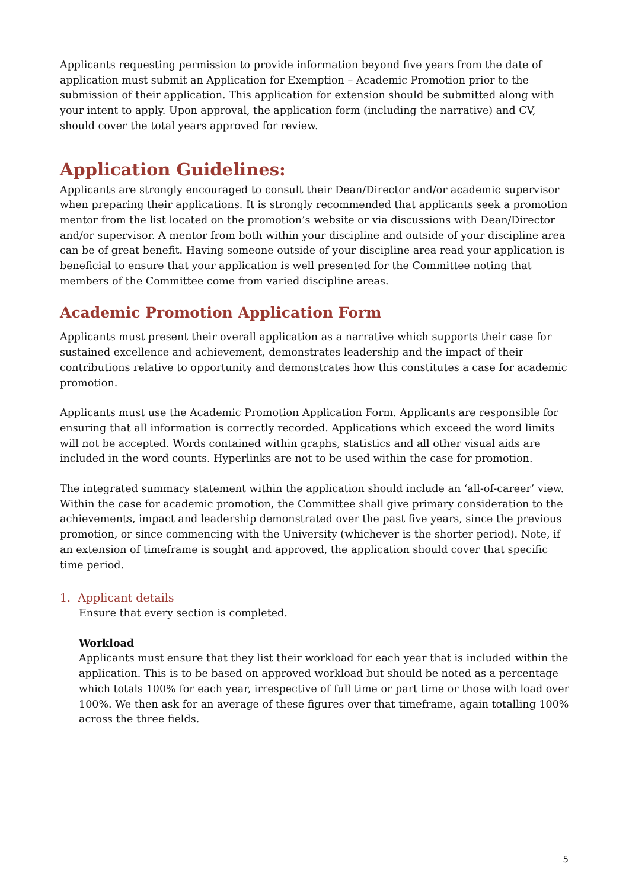Applicants requesting permission to provide information beyond five years from the date of application must submit an Application for Exemption – Academic Promotion prior to the submission of their application. This application for extension should be submitted along with your intent to apply. Upon approval, the application form (including the narrative) and CV, should cover the total years approved for review.
Application Guidelines:
Applicants are strongly encouraged to consult their Dean/Director and/or academic supervisor when preparing their applications. It is strongly recommended that applicants seek a promotion mentor from the list located on the promotion’s website or via discussions with Dean/Director and/or supervisor. A mentor from both within your discipline and outside of your discipline area can be of great benefit. Having someone outside of your discipline area read your application is beneficial to ensure that your application is well presented for the Committee noting that members of the Committee come from varied discipline areas.
Academic Promotion Application Form
Applicants must present their overall application as a narrative which supports their case for sustained excellence and achievement, demonstrates leadership and the impact of their contributions relative to opportunity and demonstrates how this constitutes a case for academic promotion.
Applicants must use the Academic Promotion Application Form. Applicants are responsible for ensuring that all information is correctly recorded. Applications which exceed the word limits will not be accepted. Words contained within graphs, statistics and all other visual aids are included in the word counts. Hyperlinks are not to be used within the case for promotion.
The integrated summary statement within the application should include an ‘all-of-career’ view. Within the case for academic promotion, the Committee shall give primary consideration to the achievements, impact and leadership demonstrated over the past five years, since the previous promotion, or since commencing with the University (whichever is the shorter period). Note, if an extension of timeframe is sought and approved, the application should cover that specific time period.
1. Applicant details
Ensure that every section is completed.
Workload
Applicants must ensure that they list their workload for each year that is included within the application. This is to be based on approved workload but should be noted as a percentage which totals 100% for each year, irrespective of full time or part time or those with load over 100%. We then ask for an average of these figures over that timeframe, again totalling 100% across the three fields.
5